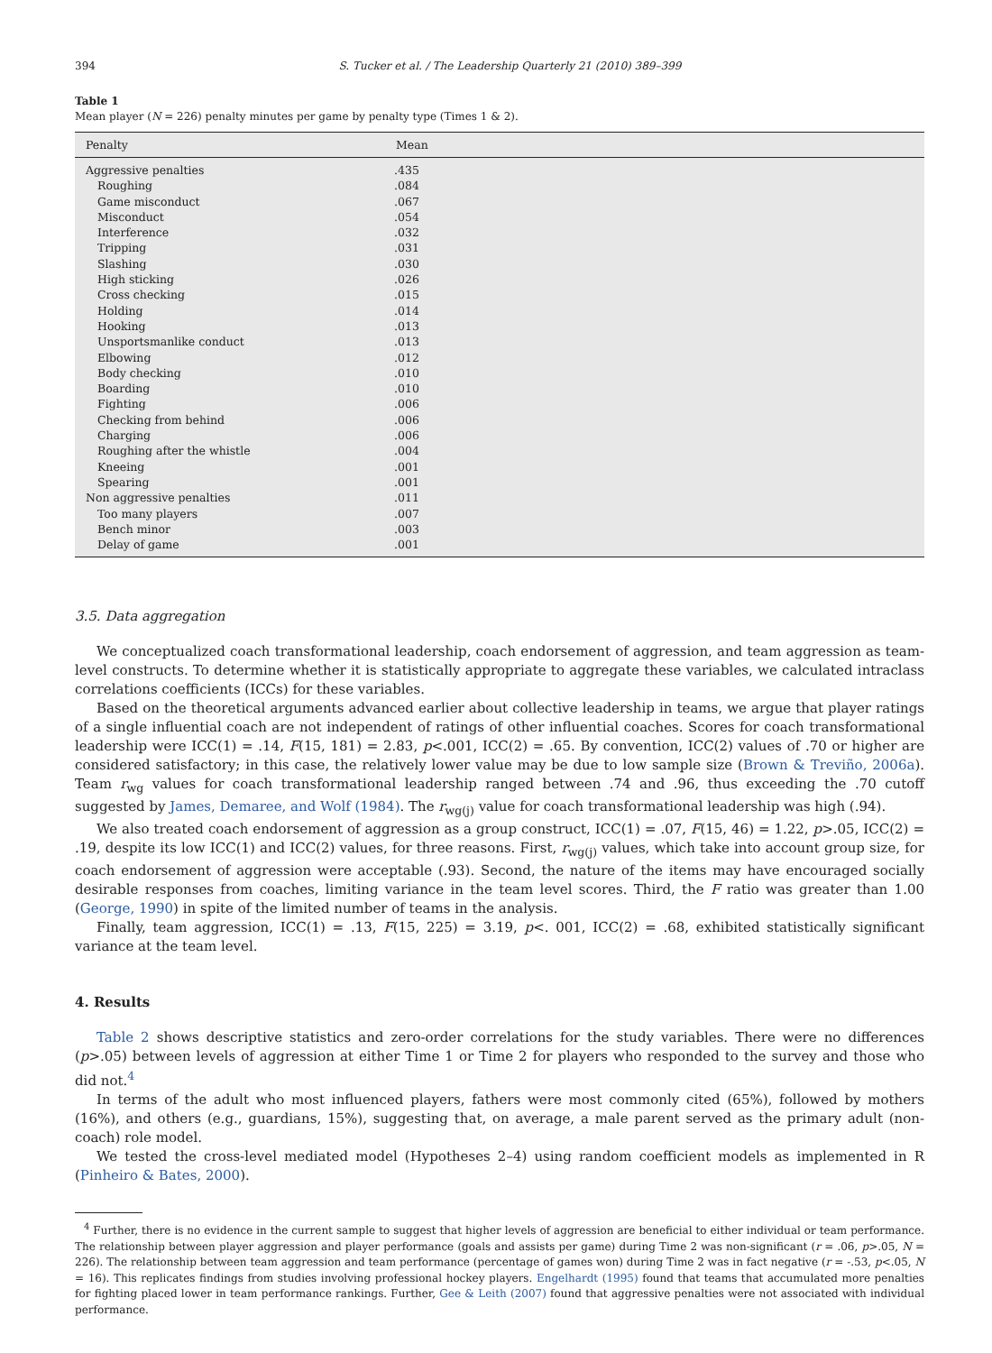394 S. Tucker et al. / The Leadership Quarterly 21 (2010) 389–399
Table 1
Mean player (N = 226) penalty minutes per game by penalty type (Times 1 & 2).
| Penalty | Mean |
| --- | --- |
| Aggressive penalties | .435 |
| Roughing | .084 |
| Game misconduct | .067 |
| Misconduct | .054 |
| Interference | .032 |
| Tripping | .031 |
| Slashing | .030 |
| High sticking | .026 |
| Cross checking | .015 |
| Holding | .014 |
| Hooking | .013 |
| Unsportsmanlike conduct | .013 |
| Elbowing | .012 |
| Body checking | .010 |
| Boarding | .010 |
| Fighting | .006 |
| Checking from behind | .006 |
| Charging | .006 |
| Roughing after the whistle | .004 |
| Kneeing | .001 |
| Spearing | .001 |
| Non aggressive penalties | .011 |
| Too many players | .007 |
| Bench minor | .003 |
| Delay of game | .001 |
3.5. Data aggregation
We conceptualized coach transformational leadership, coach endorsement of aggression, and team aggression as team-level constructs. To determine whether it is statistically appropriate to aggregate these variables, we calculated intraclass correlations coefficients (ICCs) for these variables.
Based on the theoretical arguments advanced earlier about collective leadership in teams, we argue that player ratings of a single influential coach are not independent of ratings of other influential coaches. Scores for coach transformational leadership were ICC(1) = .14, F(15, 181) = 2.83, p<.001, ICC(2) = .65. By convention, ICC(2) values of .70 or higher are considered satisfactory; in this case, the relatively lower value may be due to low sample size (Brown & Treviño, 2006a). Team r<sub>wg</sub> values for coach transformational leadership ranged between .74 and .96, thus exceeding the .70 cutoff suggested by James, Demaree, and Wolf (1984). The r<sub>wg(j)</sub> value for coach transformational leadership was high (.94).
We also treated coach endorsement of aggression as a group construct, ICC(1) = .07, F(15, 46) = 1.22, p>.05, ICC(2) = .19, despite its low ICC(1) and ICC(2) values, for three reasons. First, r<sub>wg(j)</sub> values, which take into account group size, for coach endorsement of aggression were acceptable (.93). Second, the nature of the items may have encouraged socially desirable responses from coaches, limiting variance in the team level scores. Third, the F ratio was greater than 1.00 (George, 1990) in spite of the limited number of teams in the analysis.
Finally, team aggression, ICC(1) = .13, F(15, 225) = 3.19, p<. 001, ICC(2) = .68, exhibited statistically significant variance at the team level.
4. Results
Table 2 shows descriptive statistics and zero-order correlations for the study variables. There were no differences (p>.05) between levels of aggression at either Time 1 or Time 2 for players who responded to the survey and those who did not.<sup>4</sup>
In terms of the adult who most influenced players, fathers were most commonly cited (65%), followed by mothers (16%), and others (e.g., guardians, 15%), suggesting that, on average, a male parent served as the primary adult (non-coach) role model.
We tested the cross-level mediated model (Hypotheses 2–4) using random coefficient models as implemented in R (Pinheiro & Bates, 2000).
<sup>4</sup> Further, there is no evidence in the current sample to suggest that higher levels of aggression are beneficial to either individual or team performance. The relationship between player aggression and player performance (goals and assists per game) during Time 2 was non-significant (r = .06, p>.05, N = 226). The relationship between team aggression and team performance (percentage of games won) during Time 2 was in fact negative (r = -.53, p<.05, N = 16). This replicates findings from studies involving professional hockey players. Engelhardt (1995) found that teams that accumulated more penalties for fighting placed lower in team performance rankings. Further, Gee & Leith (2007) found that aggressive penalties were not associated with individual performance.